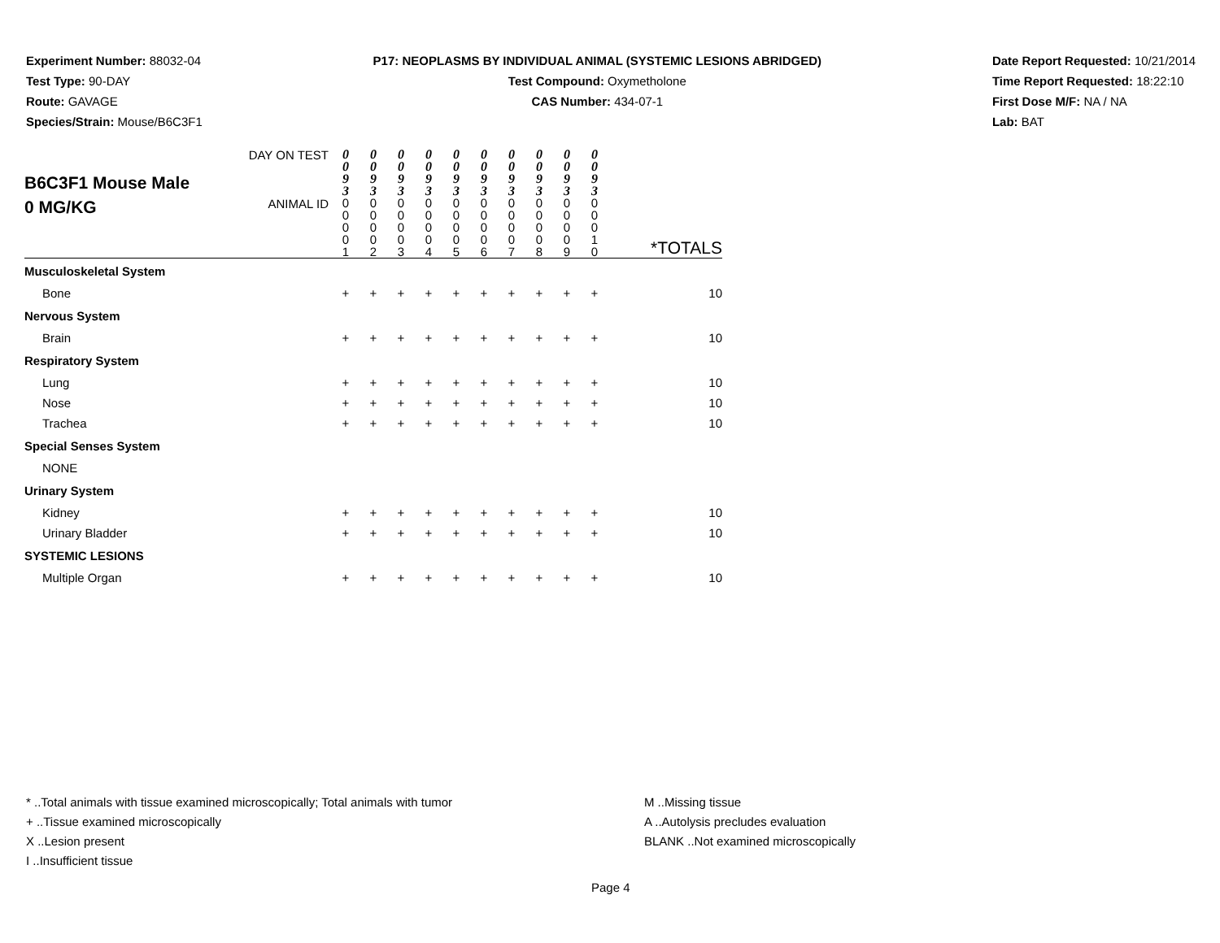Experiment Number: 88032-04
Test Type: 90-DAY
Route: GAVAGE
Species/Strain: Mouse/B6C3F1
P17: NEOPLASMS BY INDIVIDUAL ANIMAL (SYSTEMIC LESIONS ABRIDGED)
Test Compound: Oxymetholone
CAS Number: 434-07-1
Date Report Requested: 10/21/2014
Time Report Requested: 18:22:10
First Dose M/F: NA / NA
Lab: BAT
| B6C3F1 Mouse Male 0 MG/KG | DAY ON TEST | 0 0 9 3 | 0 0 9 3 | 0 0 9 3 | 0 0 9 3 | 0 0 9 3 | 0 0 9 3 | 0 0 9 3 | 0 0 9 3 | 0 0 9 3 | 0 0 9 3 | *TOTALS |
| | ANIMAL ID | 0 0 0 0 1 | 0 0 0 0 2 | 0 0 0 0 3 | 0 0 0 0 4 | 0 0 0 0 5 | 0 0 0 0 6 | 0 0 0 0 7 | 0 0 0 0 8 | 0 0 0 0 9 | 0 0 0 1 0 | |
| Musculoskeletal System | | | | | | | | | | | | |
| Bone | | + | + | + | + | + | + | + | + | + | + | 10 |
| Nervous System | | | | | | | | | | | | |
| Brain | | + | + | + | + | + | + | + | + | + | + | 10 |
| Respiratory System | | | | | | | | | | | | |
| Lung | | + | + | + | + | + | + | + | + | + | + | 10 |
| Nose | | + | + | + | + | + | + | + | + | + | + | 10 |
| Trachea | | + | + | + | + | + | + | + | + | + | + | 10 |
| Special Senses System | | | | | | | | | | | | |
| NONE | | | | | | | | | | | | |
| Urinary System | | | | | | | | | | | | |
| Kidney | | + | + | + | + | + | + | + | + | + | + | 10 |
| Urinary Bladder | | + | + | + | + | + | + | + | + | + | + | 10 |
| SYSTEMIC LESIONS | | | | | | | | | | | | |
| Multiple Organ | | + | + | + | + | + | + | + | + | + | + | 10 |
* ..Total animals with tissue examined microscopically; Total animals with tumor
+ ..Tissue examined microscopically
X ..Lesion present
I ..Insufficient tissue
M ..Missing tissue
A ..Autolysis precludes evaluation
BLANK ..Not examined microscopically
Page 4